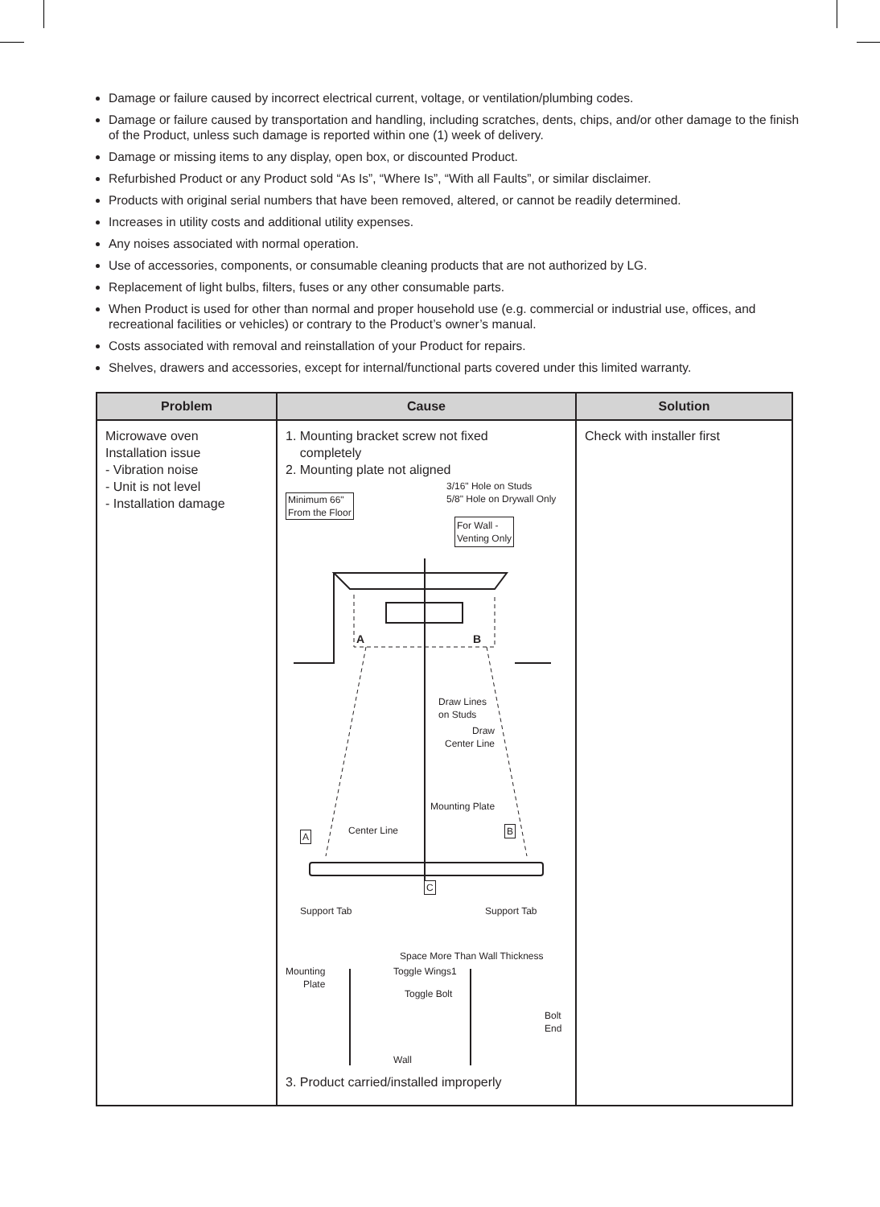Damage or failure caused by incorrect electrical current, voltage, or ventilation/plumbing codes.
Damage or failure caused by transportation and handling, including scratches, dents, chips, and/or other damage to the finish of the Product, unless such damage is reported within one (1) week of delivery.
Damage or missing items to any display, open box, or discounted Product.
Refurbished Product or any Product sold “As Is”, “Where Is”, “With all Faults”, or similar disclaimer.
Products with original serial numbers that have been removed, altered, or cannot be readily determined.
Increases in utility costs and additional utility expenses.
Any noises associated with normal operation.
Use of accessories, components, or consumable cleaning products that are not authorized by LG.
Replacement of light bulbs, filters, fuses or any other consumable parts.
When Product is used for other than normal and proper household use (e.g. commercial or industrial use, offices, and recreational facilities or vehicles) or contrary to the Product’s owner’s manual.
Costs associated with removal and reinstallation of your Product for repairs.
Shelves, drawers and accessories, except for internal/functional parts covered under this limited warranty.
| Problem | Cause | Solution |
| --- | --- | --- |
| Microwave oven Installation issue - Vibration noise - Unit is not level - Installation damage | 1. Mounting bracket screw not fixed completely 2. Mounting plate not aligned 3/16" Hole on Studs 5/8" Hole on Drywall Only Minimum 66" From the Floor For Wall - Venting Only A B Draw Lines on Studs Draw Center Line Mounting Plate A Center Line B C Support Tab Support Tab Space More Than Wall Thickness Mounting Plate Toggle Wings1 Toggle Bolt Bolt End Wall 3. Product carried/installed improperly | Check with installer first |